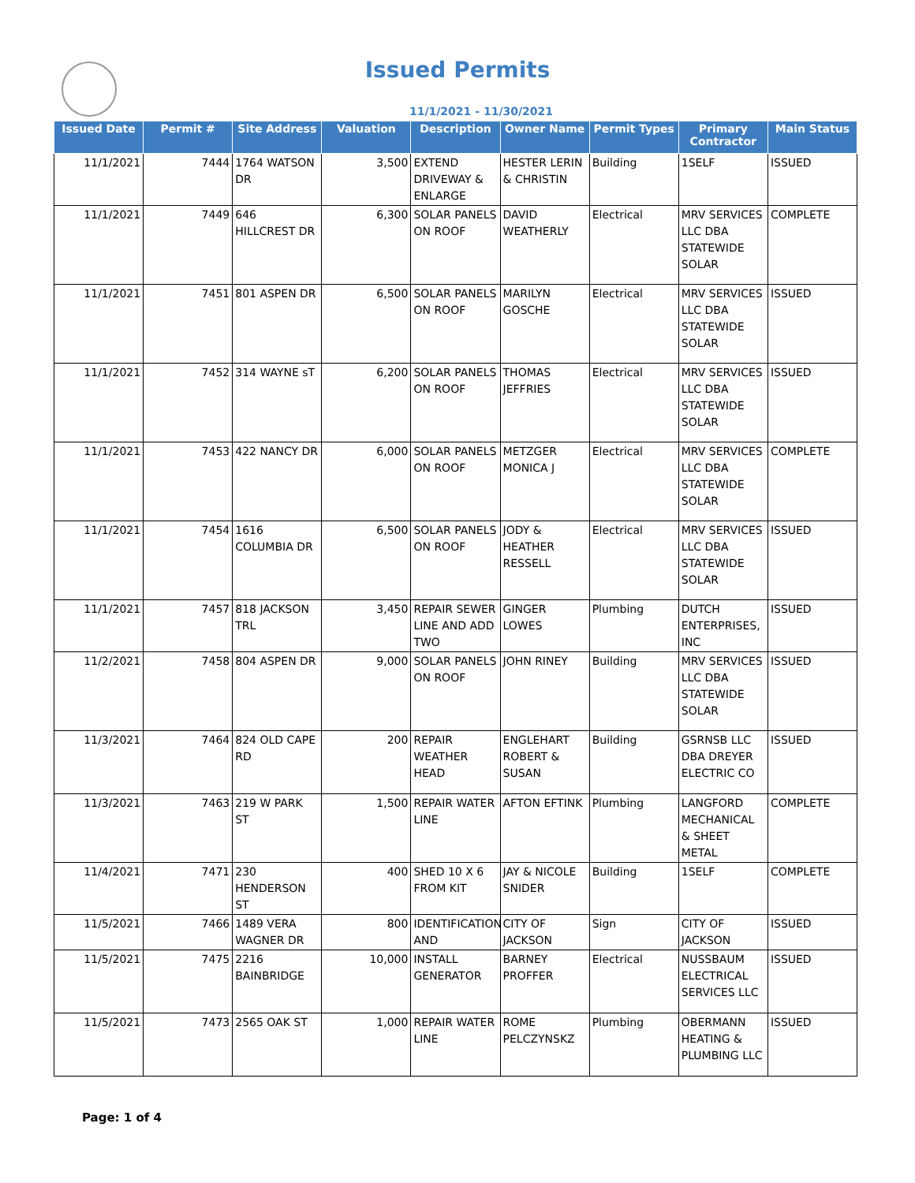Issued Permits
11/1/2021 - 11/30/2021
| Issued Date | Permit # | Site Address | Valuation | Description | Owner Name | Permit Types | Primary Contractor | Main Status |
| --- | --- | --- | --- | --- | --- | --- | --- | --- |
| 11/1/2021 | 7444 | 1764 WATSON DR | 3,500 | EXTEND DRIVEWAY & ENLARGE | HESTER LERIN & CHRISTIN | Building | 1SELF | ISSUED |
| 11/1/2021 | 7449 | 646 HILLCREST DR | 6,300 | SOLAR PANELS ON ROOF | DAVID WEATHERLY | Electrical | MRV SERVICES LLC DBA STATEWIDE SOLAR | COMPLETE |
| 11/1/2021 | 7451 | 801 ASPEN DR | 6,500 | SOLAR PANELS ON ROOF | MARILYN GOSCHE | Electrical | MRV SERVICES LLC DBA STATEWIDE SOLAR | ISSUED |
| 11/1/2021 | 7452 | 314 WAYNE sT | 6,200 | SOLAR PANELS ON ROOF | THOMAS JEFFRIES | Electrical | MRV SERVICES LLC DBA STATEWIDE SOLAR | ISSUED |
| 11/1/2021 | 7453 | 422 NANCY DR | 6,000 | SOLAR PANELS ON ROOF | METZGER MONICA J | Electrical | MRV SERVICES LLC DBA STATEWIDE SOLAR | COMPLETE |
| 11/1/2021 | 7454 | 1616 COLUMBIA DR | 6,500 | SOLAR PANELS ON ROOF | JODY & HEATHER RESSELL | Electrical | MRV SERVICES LLC DBA STATEWIDE SOLAR | ISSUED |
| 11/1/2021 | 7457 | 818 JACKSON TRL | 3,450 | REPAIR SEWER LINE AND ADD TWO | GINGER LOWES | Plumbing | DUTCH ENTERPRISES, INC | ISSUED |
| 11/2/2021 | 7458 | 804 ASPEN DR | 9,000 | SOLAR PANELS ON ROOF | JOHN RINEY | Building | MRV SERVICES LLC DBA STATEWIDE SOLAR | ISSUED |
| 11/3/2021 | 7464 | 824 OLD CAPE RD | 200 | REPAIR WEATHER HEAD | ENGLEHART ROBERT & SUSAN | Building | GSRNSB LLC DBA DREYER ELECTRIC CO | ISSUED |
| 11/3/2021 | 7463 | 219 W PARK ST | 1,500 | REPAIR WATER LINE | AFTON EFTINK | Plumbing | LANGFORD MECHANICAL & SHEET METAL | COMPLETE |
| 11/4/2021 | 7471 | 230 HENDERSON ST | 400 | SHED 10 X 6 FROM KIT | JAY & NICOLE SNIDER | Building | 1SELF | COMPLETE |
| 11/5/2021 | 7466 | 1489 VERA WAGNER DR | 800 | IDENTIFICATION AND | CITY OF JACKSON | Sign | CITY OF JACKSON | ISSUED |
| 11/5/2021 | 7475 | 2216 BAINBRIDGE | 10,000 | INSTALL GENERATOR | BARNEY PROFFER | Electrical | NUSSBAUM ELECTRICAL SERVICES LLC | ISSUED |
| 11/5/2021 | 7473 | 2565 OAK ST | 1,000 | REPAIR WATER LINE | ROME PELCZYNSKZ | Plumbing | OBERMANN HEATING & PLUMBING LLC | ISSUED |
Page: 1 of 4